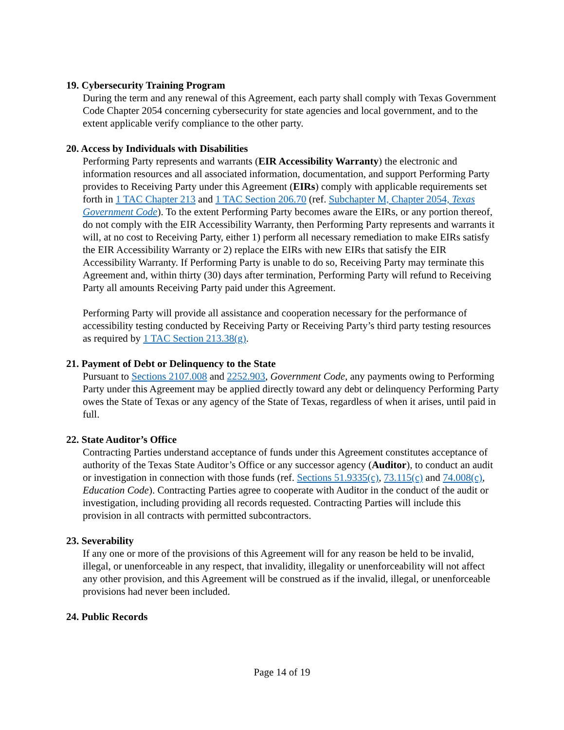19. Cybersecurity Training Program
During the term and any renewal of this Agreement, each party shall comply with Texas Government Code Chapter 2054 concerning cybersecurity for state agencies and local government, and to the extent applicable verify compliance to the other party.
20. Access by Individuals with Disabilities
Performing Party represents and warrants (EIR Accessibility Warranty) the electronic and information resources and all associated information, documentation, and support Performing Party provides to Receiving Party under this Agreement (EIRs) comply with applicable requirements set forth in 1 TAC Chapter 213 and 1 TAC Section 206.70 (ref. Subchapter M, Chapter 2054, Texas Government Code). To the extent Performing Party becomes aware the EIRs, or any portion thereof, do not comply with the EIR Accessibility Warranty, then Performing Party represents and warrants it will, at no cost to Receiving Party, either 1) perform all necessary remediation to make EIRs satisfy the EIR Accessibility Warranty or 2) replace the EIRs with new EIRs that satisfy the EIR Accessibility Warranty. If Performing Party is unable to do so, Receiving Party may terminate this Agreement and, within thirty (30) days after termination, Performing Party will refund to Receiving Party all amounts Receiving Party paid under this Agreement.
Performing Party will provide all assistance and cooperation necessary for the performance of accessibility testing conducted by Receiving Party or Receiving Party’s third party testing resources as required by 1 TAC Section 213.38(g).
21. Payment of Debt or Delinquency to the State
Pursuant to Sections 2107.008 and 2252.903, Government Code, any payments owing to Performing Party under this Agreement may be applied directly toward any debt or delinquency Performing Party owes the State of Texas or any agency of the State of Texas, regardless of when it arises, until paid in full.
22. State Auditor’s Office
Contracting Parties understand acceptance of funds under this Agreement constitutes acceptance of authority of the Texas State Auditor’s Office or any successor agency (Auditor), to conduct an audit or investigation in connection with those funds (ref. Sections 51.9335(c), 73.115(c) and 74.008(c), Education Code). Contracting Parties agree to cooperate with Auditor in the conduct of the audit or investigation, including providing all records requested. Contracting Parties will include this provision in all contracts with permitted subcontractors.
23. Severability
If any one or more of the provisions of this Agreement will for any reason be held to be invalid, illegal, or unenforceable in any respect, that invalidity, illegality or unenforceability will not affect any other provision, and this Agreement will be construed as if the invalid, illegal, or unenforceable provisions had never been included.
24. Public Records
Page 14 of 19